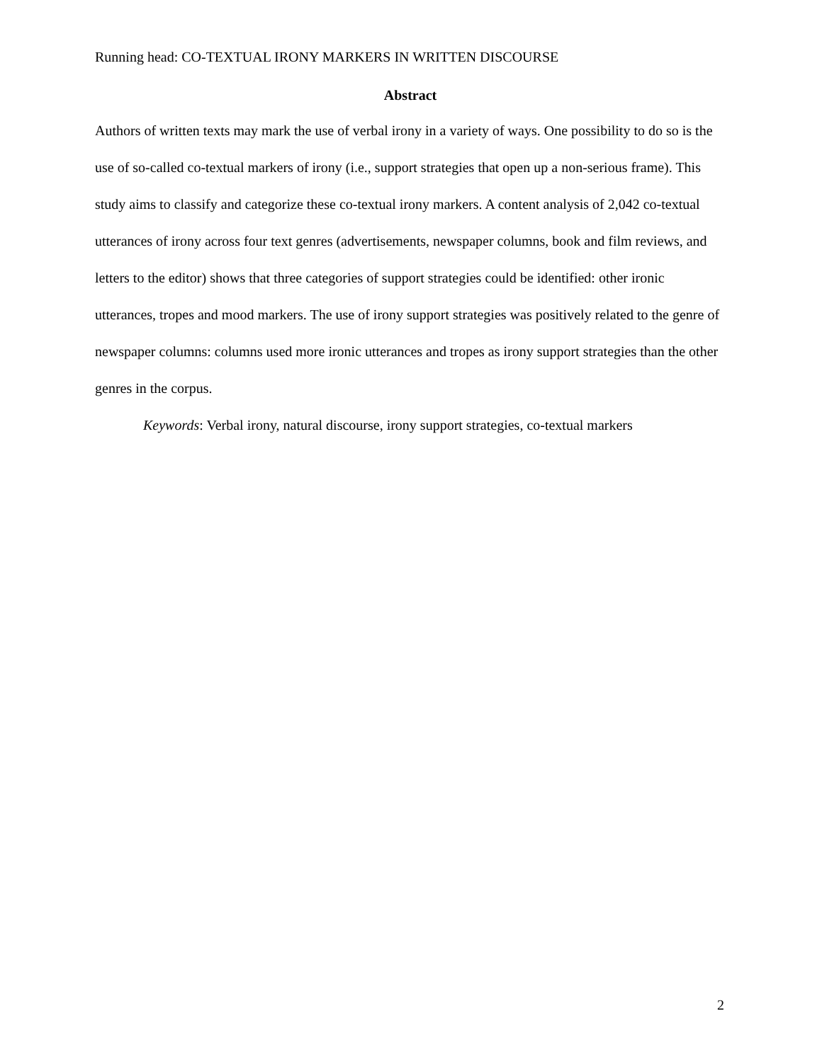Running head: CO-TEXTUAL IRONY MARKERS IN WRITTEN DISCOURSE
Abstract
Authors of written texts may mark the use of verbal irony in a variety of ways. One possibility to do so is the use of so-called co-textual markers of irony (i.e., support strategies that open up a non-serious frame). This study aims to classify and categorize these co-textual irony markers. A content analysis of 2,042 co-textual utterances of irony across four text genres (advertisements, newspaper columns, book and film reviews, and letters to the editor) shows that three categories of support strategies could be identified: other ironic utterances, tropes and mood markers. The use of irony support strategies was positively related to the genre of newspaper columns: columns used more ironic utterances and tropes as irony support strategies than the other genres in the corpus.
Keywords: Verbal irony, natural discourse, irony support strategies, co-textual markers
2